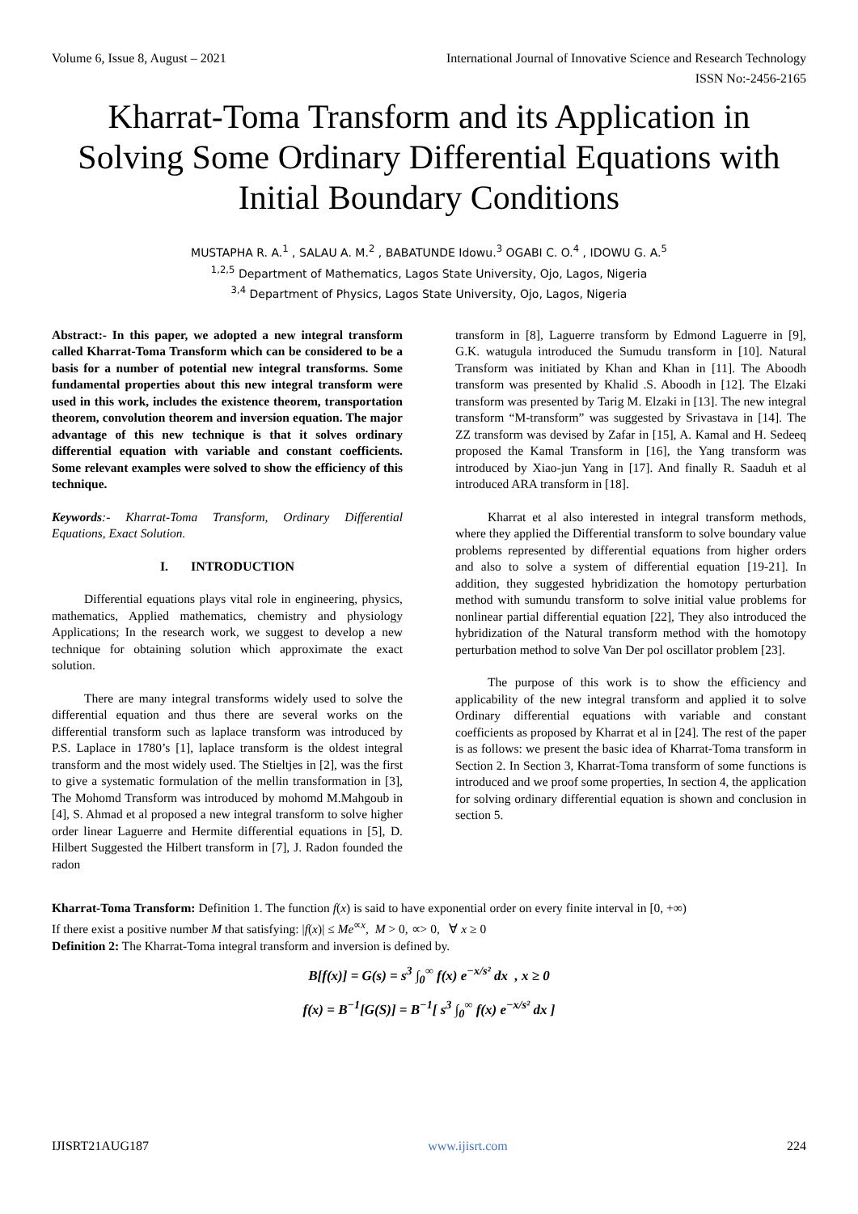Volume 6, Issue 8, August – 2021 International Journal of Innovative Science and Research Technology
ISSN No:-2456-2165
Kharrat-Toma Transform and its Application in Solving Some Ordinary Differential Equations with Initial Boundary Conditions
MUSTAPHA R. A.<sup>1</sup> , SALAU A. M.<sup>2</sup> , BABATUNDE Idowu.<sup>3</sup> OGABI C. O.<sup>4</sup> , IDOWU G. A.<sup>5</sup>
<sup>1,2,5</sup> Department of Mathematics, Lagos State University, Ojo, Lagos, Nigeria
<sup>3,4</sup> Department of Physics, Lagos State University, Ojo, Lagos, Nigeria
Abstract:- In this paper, we adopted a new integral transform called Kharrat-Toma Transform which can be considered to be a basis for a number of potential new integral transforms. Some fundamental properties about this new integral transform were used in this work, includes the existence theorem, transportation theorem, convolution theorem and inversion equation. The major advantage of this new technique is that it solves ordinary differential equation with variable and constant coefficients. Some relevant examples were solved to show the efficiency of this technique.
Keywords:- Kharrat-Toma Transform, Ordinary Differential Equations, Exact Solution.
I. INTRODUCTION
Differential equations plays vital role in engineering, physics, mathematics, Applied mathematics, chemistry and physiology Applications; In the research work, we suggest to develop a new technique for obtaining solution which approximate the exact solution.
There are many integral transforms widely used to solve the differential equation and thus there are several works on the differential transform such as laplace transform was introduced by P.S. Laplace in 1780’s [1], laplace transform is the oldest integral transform and the most widely used. The Stieltjes in [2], was the first to give a systematic formulation of the mellin transformation in [3], The Mohomd Transform was introduced by mohomd M.Mahgoub in [4], S. Ahmad et al proposed a new integral transform to solve higher order linear Laguerre and Hermite differential equations in [5], D. Hilbert Suggested the Hilbert transform in [7], J. Radon founded the radon
transform in [8], Laguerre transform by Edmond Laguerre in [9], G.K. watugula introduced the Sumudu transform in [10]. Natural Transform was initiated by Khan and Khan in [11]. The Aboodh transform was presented by Khalid .S. Aboodh in [12]. The Elzaki transform was presented by Tarig M. Elzaki in [13]. The new integral transform “M-transform” was suggested by Srivastava in [14]. The ZZ transform was devised by Zafar in [15], A. Kamal and H. Sedeeq proposed the Kamal Transform in [16], the Yang transform was introduced by Xiao-jun Yang in [17]. And finally R. Saaduh et al introduced ARA transform in [18].
Kharrat et al also interested in integral transform methods, where they applied the Differential transform to solve boundary value problems represented by differential equations from higher orders and also to solve a system of differential equation [19-21]. In addition, they suggested hybridization the homotopy perturbation method with sumundu transform to solve initial value problems for nonlinear partial differential equation [22], They also introduced the hybridization of the Natural transform method with the homotopy perturbation method to solve Van Der pol oscillator problem [23].
The purpose of this work is to show the efficiency and applicability of the new integral transform and applied it to solve Ordinary differential equations with variable and constant coefficients as proposed by Kharrat et al in [24]. The rest of the paper is as follows: we present the basic idea of Kharrat-Toma transform in Section 2. In Section 3, Kharrat-Toma transform of some functions is introduced and we proof some properties, In section 4, the application for solving ordinary differential equation is shown and conclusion in section 5.
Kharrat-Toma Transform: Definition 1. The function f(x) is said to have exponential order on every finite interval in [0, +∞)
If there exist a positive number M that satisfying: |f(x)| ≤ Me<sup>∝x</sup>, M > 0, ∝> 0, ∀ x ≥ 0
Definition 2: The Kharrat-Toma integral transform and inversion is defined by.
B[f(x)] = G(s) = s<sup>3</sup> ∫<sub>0</sub><sup>∞</sup> f(x) e<sup>−x/s²</sup> dx , x ≥ 0
f(x) = B<sup>−1</sup>[G(S)] = B<sup>−1</sup>[ s<sup>3</sup> ∫<sub>0</sub><sup>∞</sup> f(x) e<sup>−x/s²</sup> dx ]
IJISRT21AUG187 www.ijisrt.com 224